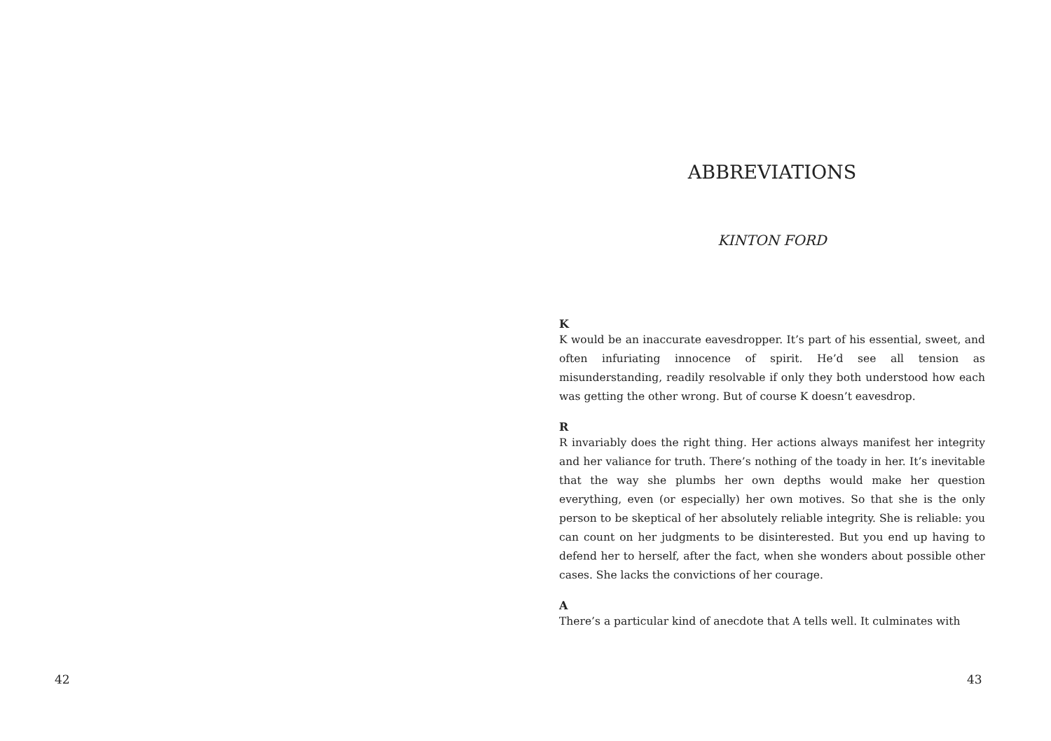42
ABBREVIATIONS
KINTON FORD
K
K would be an inaccurate eavesdropper. It’s part of his essential, sweet, and often infuriating innocence of spirit. He’d see all tension as misunderstanding, readily resolvable if only they both understood how each was getting the other wrong. But of course K doesn’t eavesdrop.
R
R invariably does the right thing. Her actions always manifest her integrity and her valiance for truth. There’s nothing of the toady in her. It’s inevitable that the way she plumbs her own depths would make her question everything, even (or especially) her own motives. So that she is the only person to be skeptical of her absolutely reliable integrity. She is reliable: you can count on her judgments to be disinterested. But you end up having to defend her to herself, after the fact, when she wonders about possible other cases. She lacks the convictions of her courage.
A
There’s a particular kind of anecdote that A tells well. It culminates with
43